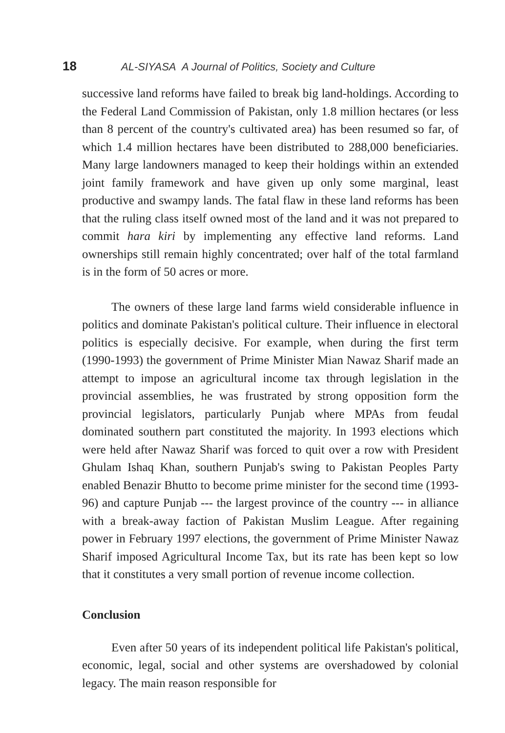18 AL-SIYASA A Journal of Politics, Society and Culture
successive land reforms have failed to break big land-holdings. According to the Federal Land Commission of Pakistan, only 1.8 million hectares (or less than 8 percent of the country's cultivated area) has been resumed so far, of which 1.4 million hectares have been distributed to 288,000 beneficiaries. Many large landowners managed to keep their holdings within an extended joint family framework and have given up only some marginal, least productive and swampy lands. The fatal flaw in these land reforms has been that the ruling class itself owned most of the land and it was not prepared to commit hara kiri by implementing any effective land reforms. Land ownerships still remain highly concentrated; over half of the total farmland is in the form of 50 acres or more.
The owners of these large land farms wield considerable influence in politics and dominate Pakistan's political culture. Their influence in electoral politics is especially decisive. For example, when during the first term (1990-1993) the government of Prime Minister Mian Nawaz Sharif made an attempt to impose an agricultural income tax through legislation in the provincial assemblies, he was frustrated by strong opposition form the provincial legislators, particularly Punjab where MPAs from feudal dominated southern part constituted the majority. In 1993 elections which were held after Nawaz Sharif was forced to quit over a row with President Ghulam Ishaq Khan, southern Punjab's swing to Pakistan Peoples Party enabled Benazir Bhutto to become prime minister for the second time (1993-96) and capture Punjab --- the largest province of the country --- in alliance with a break-away faction of Pakistan Muslim League. After regaining power in February 1997 elections, the government of Prime Minister Nawaz Sharif imposed Agricultural Income Tax, but its rate has been kept so low that it constitutes a very small portion of revenue income collection.
Conclusion
Even after 50 years of its independent political life Pakistan's political, economic, legal, social and other systems are overshadowed by colonial legacy. The main reason responsible for